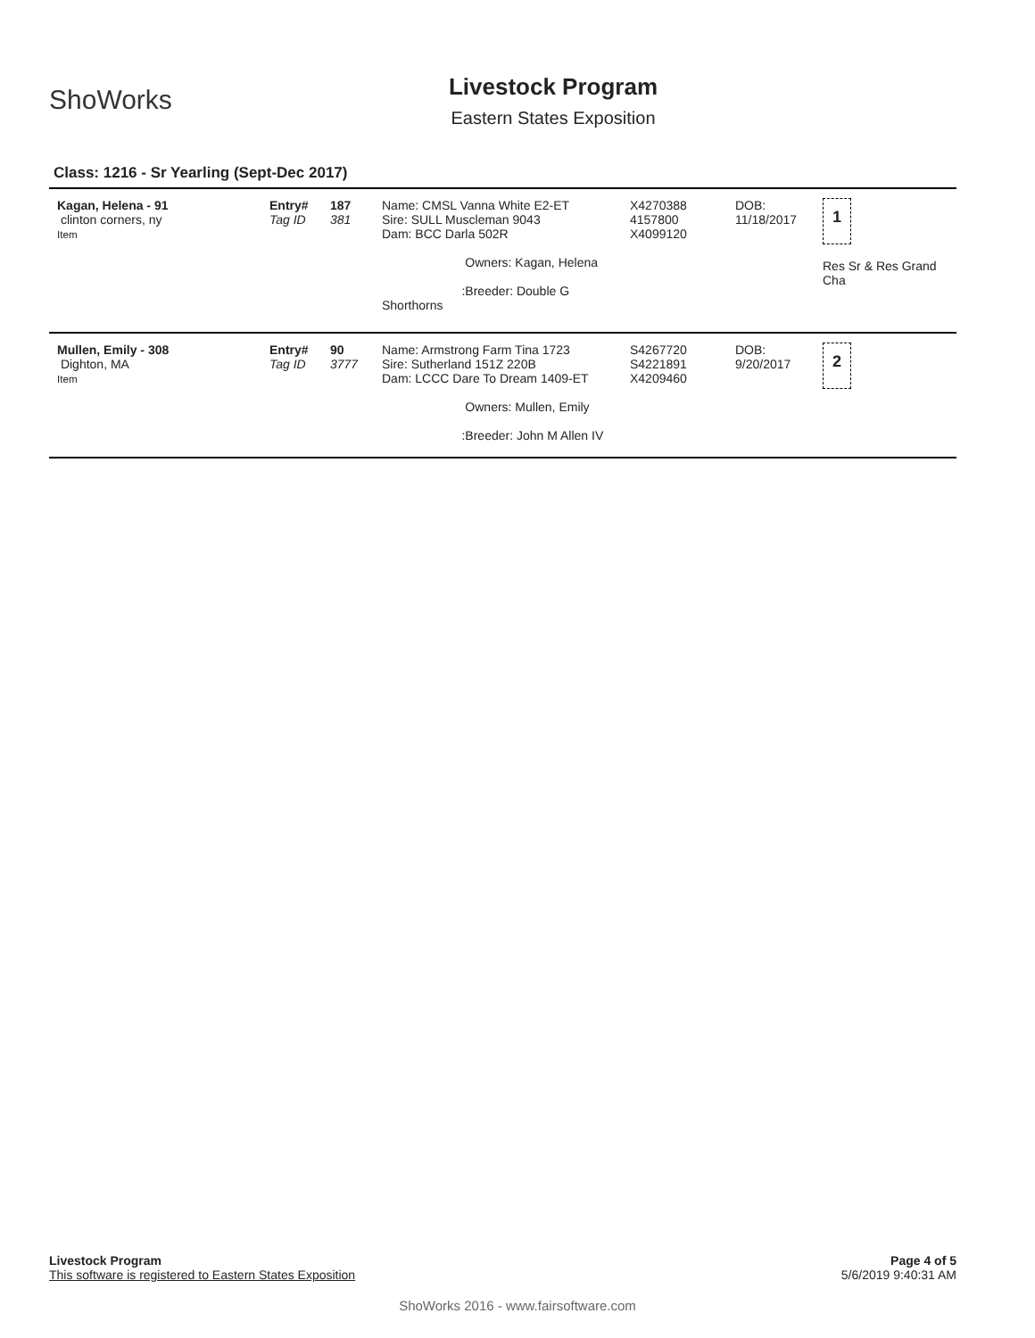ShoWorks
Livestock Program
Eastern States Exposition
Class: 1216 - Sr Yearling (Sept-Dec 2017)
| Kagan, Helena - 91 clinton corners, ny Item | Entry# Tag ID | 187 381 | Name: CMSL Vanna White E2-ET Sire: SULL Muscleman 9043 Dam: BCC Darla 502R Owners: Kagan, Helena :Breeder: Double G Shorthorns | X4270388 4157800 X4099120 | DOB: 11/18/2017 | 1 Res Sr & Res Grand Cha |
| Mullen, Emily - 308 Dighton, MA Item | Entry# Tag ID | 90 3777 | Name: Armstrong Farm Tina 1723 Sire: Sutherland 151Z 220B Dam: LCCC Dare To Dream 1409-ET Owners: Mullen, Emily :Breeder: John M Allen IV | S4267720 S4221891 X4209460 | DOB: 9/20/2017 | 2 |
Livestock Program
This software is registered to Eastern States Exposition
Page 4 of 5
5/6/2019 9:40:31 AM
ShoWorks 2016 - www.fairsoftware.com